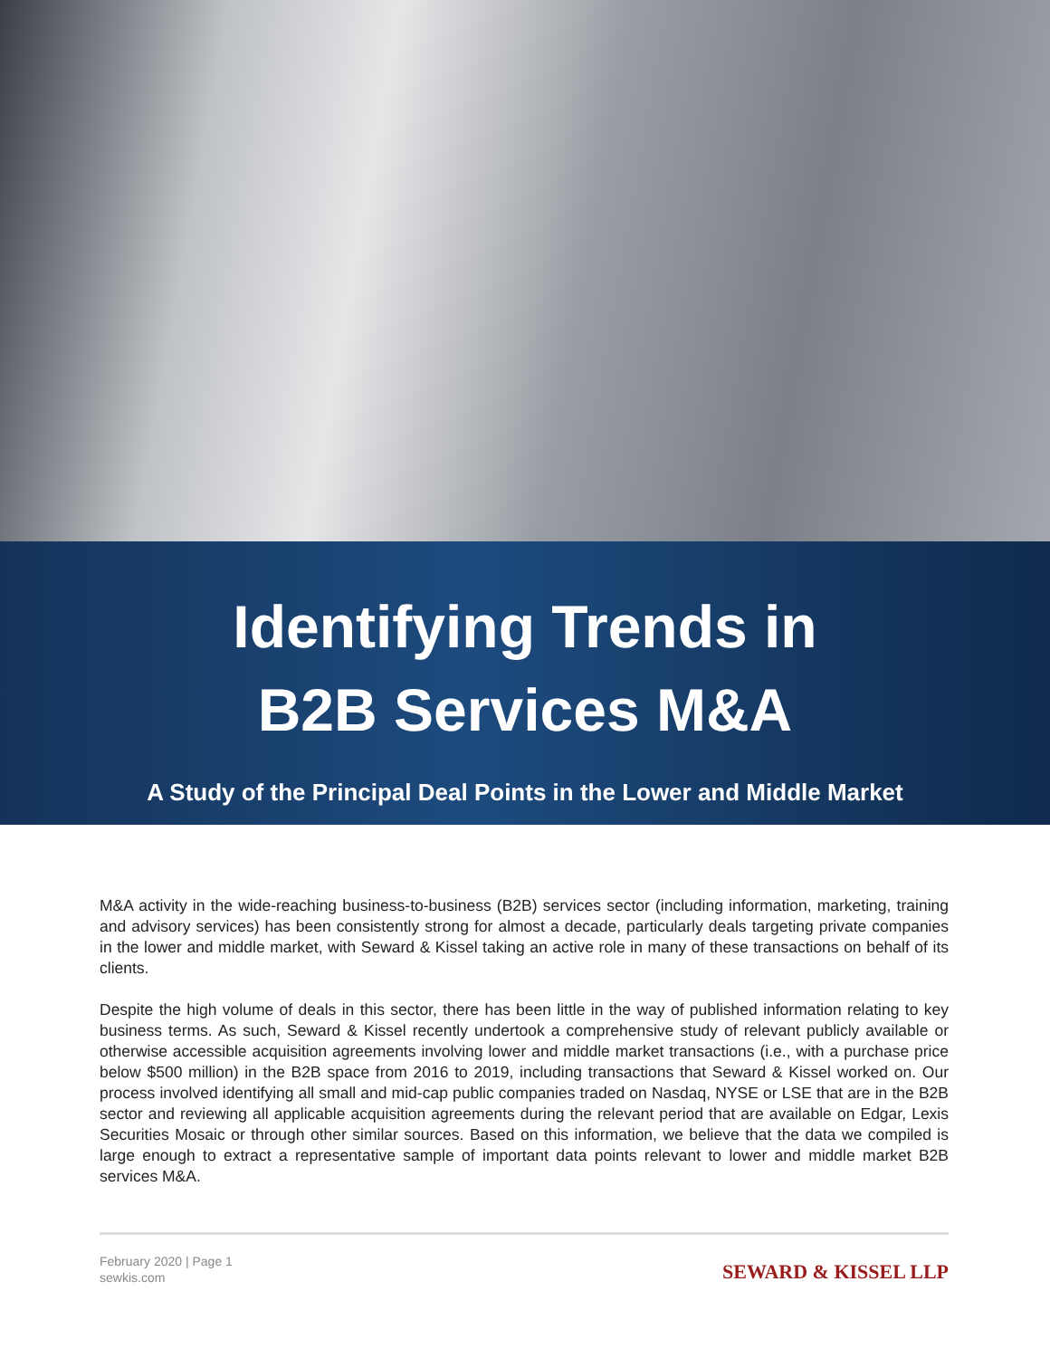Identifying Trends in
B2B Services M&A
A Study of the Principal Deal Points in the Lower and Middle Market
M&A activity in the wide-reaching business-to-business (B2B) services sector (including information, marketing, training and advisory services) has been consistently strong for almost a decade, particularly deals targeting private companies in the lower and middle market, with Seward & Kissel taking an active role in many of these transactions on behalf of its clients.
Despite the high volume of deals in this sector, there has been little in the way of published information relating to key business terms. As such, Seward & Kissel recently undertook a comprehensive study of relevant publicly available or otherwise accessible acquisition agreements involving lower and middle market transactions (i.e., with a purchase price below $500 million) in the B2B space from 2016 to 2019, including transactions that Seward & Kissel worked on. Our process involved identifying all small and mid-cap public companies traded on Nasdaq, NYSE or LSE that are in the B2B sector and reviewing all applicable acquisition agreements during the relevant period that are available on Edgar, Lexis Securities Mosaic or through other similar sources. Based on this information, we believe that the data we compiled is large enough to extract a representative sample of important data points relevant to lower and middle market B2B services M&A.
February 2020 | Page 1
sewkis.com
SEWARD & KISSEL LLP